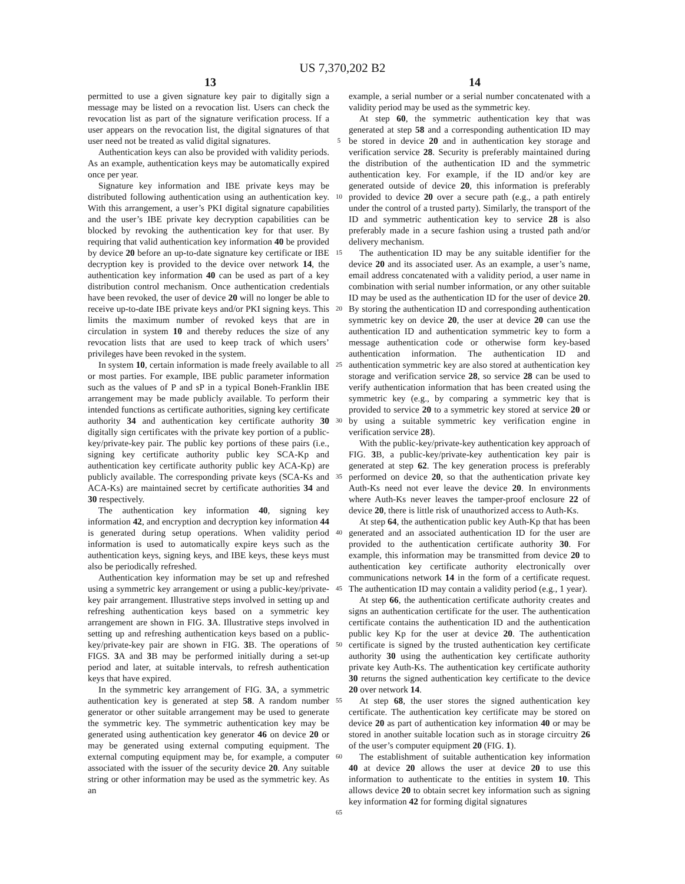US 7,370,202 B2
13 14
permitted to use a given signature key pair to digitally sign a message may be listed on a revocation list. Users can check the revocation list as part of the signature verification process. If a user appears on the revocation list, the digital signatures of that user need not be treated as valid digital signatures.
Authentication keys can also be provided with validity periods. As an example, authentication keys may be automatically expired once per year.
Signature key information and IBE private keys may be distributed following authentication using an authentication key. With this arrangement, a user’s PKI digital signature capabilities and the user’s IBE private key decryption capabilities can be blocked by revoking the authentication key for that user. By requiring that valid authentication key information 40 be provided by device 20 before an up-to-date signature key certificate or IBE decryption key is provided to the device over network 14, the authentication key information 40 can be used as part of a key distribution control mechanism. Once authentication credentials have been revoked, the user of device 20 will no longer be able to receive up-to-date IBE private keys and/or PKI signing keys. This limits the maximum number of revoked keys that are in circulation in system 10 and thereby reduces the size of any revocation lists that are used to keep track of which users’ privileges have been revoked in the system.
In system 10, certain information is made freely available to all or most parties. For example, IBE public parameter information such as the values of P and sP in a typical Boneh-Franklin IBE arrangement may be made publicly available. To perform their intended functions as certificate authorities, signing key certificate authority 34 and authentication key certificate authority 30 digitally sign certificates with the private key portion of a public-key/private-key pair. The public key portions of these pairs (i.e., signing key certificate authority public key SCA-Kp and authentication key certificate authority public key ACA-Kp) are publicly available. The corresponding private keys (SCA-Ks and ACA-Ks) are maintained secret by certificate authorities 34 and 30 respectively.
The authentication key information 40, signing key information 42, and encryption and decryption key information 44 is generated during setup operations. When validity period information is used to automatically expire keys such as the authentication keys, signing keys, and IBE keys, these keys must also be periodically refreshed.
Authentication key information may be set up and refreshed using a symmetric key arrangement or using a public-key/private-key pair arrangement. Illustrative steps involved in setting up and refreshing authentication keys based on a symmetric key arrangement are shown in FIG. 3 A. Illustrative steps involved in setting up and refreshing authentication keys based on a public-key/private-key pair are shown in FIG. 3 B. The operations of FIGS. 3 A and 3 B may be performed initially during a set-up period and later, at suitable intervals, to refresh authentication keys that have expired.
In the symmetric key arrangement of FIG. 3 A, a symmetric authentication key is generated at step 58. A random number generator or other suitable arrangement may be used to generate the symmetric key. The symmetric authentication key may be generated using authentication key generator 46 on device 20 or may be generated using external computing equipment. The external computing equipment may be, for example, a computer associated with the issuer of the security device 20. Any suitable string or other information may be used as the symmetric key. As an
5
10
15
20
25
30
35
40
45
50
55
60
65
example, a serial number or a serial number concatenated with a validity period may be used as the symmetric key.
At step 60, the symmetric authentication key that was generated at step 58 and a corresponding authentication ID may be stored in device 20 and in authentication key storage and verification service 28. Security is preferably maintained during the distribution of the authentication ID and the symmetric authentication key. For example, if the ID and/or key are generated outside of device 20, this information is preferably provided to device 20 over a secure path (e.g., a path entirely under the control of a trusted party). Similarly, the transport of the ID and symmetric authentication key to service 28 is also preferably made in a secure fashion using a trusted path and/or delivery mechanism.
The authentication ID may be any suitable identifier for the device 20 and its associated user. As an example, a user’s name, email address concatenated with a validity period, a user name in combination with serial number information, or any other suitable ID may be used as the authentication ID for the user of device 20. By storing the authentication ID and corresponding authentication symmetric key on device 20, the user at device 20 can use the authentication ID and authentication symmetric key to form a message authentication code or otherwise form key-based authentication information. The authentication ID and authentication symmetric key are also stored at authentication key storage and verification service 28, so service 28 can be used to verify authentication information that has been created using the symmetric key (e.g., by comparing a symmetric key that is provided to service 20 to a symmetric key stored at service 20 or by using a suitable symmetric key verification engine in verification service 28).
With the public-key/private-key authentication key approach of FIG. 3 B, a public-key/private-key authentication key pair is generated at step 62. The key generation process is preferably performed on device 20, so that the authentication private key Auth-Ks need not ever leave the device 20. In environments where Auth-Ks never leaves the tamper-proof enclosure 22 of device 20, there is little risk of unauthorized access to Auth-Ks.
At step 64, the authentication public key Auth-Kp that has been generated and an associated authentication ID for the user are provided to the authentication certificate authority 30. For example, this information may be transmitted from device 20 to authentication key certificate authority electronically over communications network 14 in the form of a certificate request. The authentication ID may contain a validity period (e.g., 1 year).
At step 66, the authentication certificate authority creates and signs an authentication certificate for the user. The authentication certificate contains the authentication ID and the authentication public key Kp for the user at device 20. The authentication certificate is signed by the trusted authentication key certificate authority 30 using the authentication key certificate authority private key Auth-Ks. The authentication key certificate authority 30 returns the signed authentication key certificate to the device 20 over network 14.
At step 68, the user stores the signed authentication key certificate. The authentication key certificate may be stored on device 20 as part of authentication key information 40 or may be stored in another suitable location such as in storage circuitry 26 of the user’s computer equipment 20 (FIG. 1).
The establishment of suitable authentication key information 40 at device 20 allows the user at device 20 to use this information to authenticate to the entities in system 10. This allows device 20 to obtain secret key information such as signing key information 42 for forming digital signatures